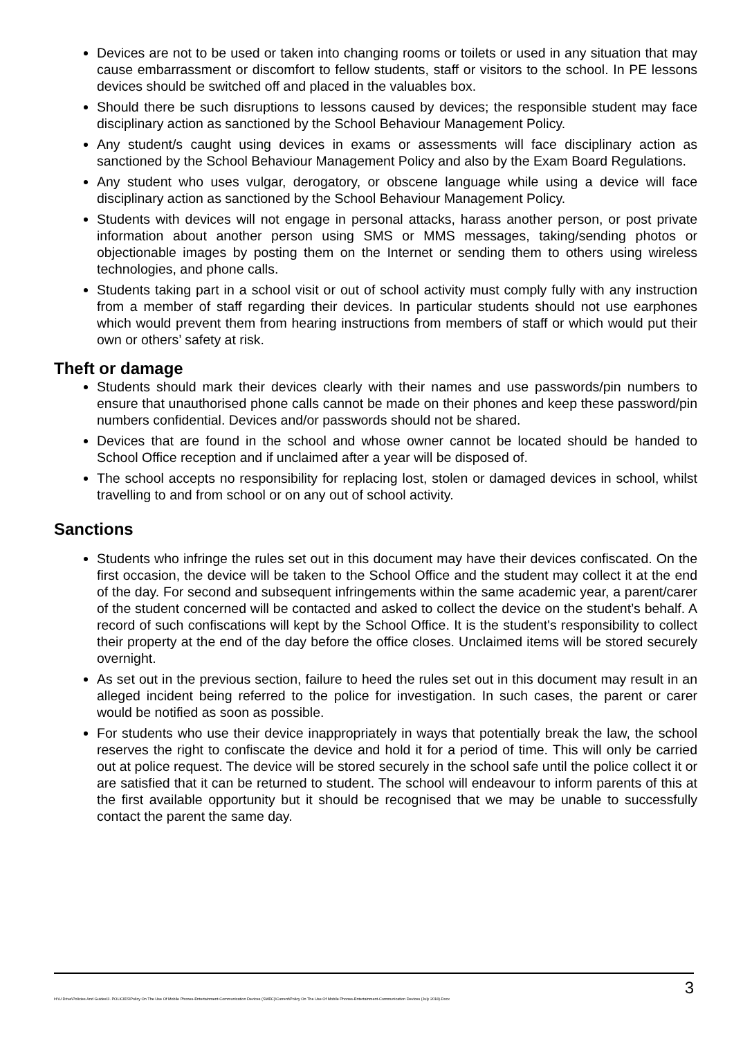Devices are not to be used or taken into changing rooms or toilets or used in any situation that may cause embarrassment or discomfort to fellow students, staff or visitors to the school. In PE lessons devices should be switched off and placed in the valuables box.
Should there be such disruptions to lessons caused by devices; the responsible student may face disciplinary action as sanctioned by the School Behaviour Management Policy.
Any student/s caught using devices in exams or assessments will face disciplinary action as sanctioned by the School Behaviour Management Policy and also by the Exam Board Regulations.
Any student who uses vulgar, derogatory, or obscene language while using a device will face disciplinary action as sanctioned by the School Behaviour Management Policy.
Students with devices will not engage in personal attacks, harass another person, or post private information about another person using SMS or MMS messages, taking/sending photos or objectionable images by posting them on the Internet or sending them to others using wireless technologies, and phone calls.
Students taking part in a school visit or out of school activity must comply fully with any instruction from a member of staff regarding their devices. In particular students should not use earphones which would prevent them from hearing instructions from members of staff or which would put their own or others’ safety at risk.
Theft or damage
Students should mark their devices clearly with their names and use passwords/pin numbers to ensure that unauthorised phone calls cannot be made on their phones and keep these password/pin numbers confidential. Devices and/or passwords should not be shared.
Devices that are found in the school and whose owner cannot be located should be handed to School Office reception and if unclaimed after a year will be disposed of.
The school accepts no responsibility for replacing lost, stolen or damaged devices in school, whilst travelling to and from school or on any out of school activity.
Sanctions
Students who infringe the rules set out in this document may have their devices confiscated. On the first occasion, the device will be taken to the School Office and the student may collect it at the end of the day. For second and subsequent infringements within the same academic year, a parent/carer of the student concerned will be contacted and asked to collect the device on the student’s behalf. A record of such confiscations will kept by the School Office. It is the student's responsibility to collect their property at the end of the day before the office closes. Unclaimed items will be stored securely overnight.
As set out in the previous section, failure to heed the rules set out in this document may result in an alleged incident being referred to the police for investigation. In such cases, the parent or carer would be notified as soon as possible.
For students who use their device inappropriately in ways that potentially break the law, the school reserves the right to confiscate the device and hold it for a period of time. This will only be carried out at police request. The device will be stored securely in the school safe until the police collect it or are satisfied that it can be returned to student. The school will endeavour to inform parents of this at the first available opportunity but it should be recognised that we may be unable to successfully contact the parent the same day.
H:\U Drive\Policies And Guides\3. POLICIES\Policy On The Use Of Mobile Phones-Entertainment-Communication Devices (SMEC)\Current\Policy On The Use Of Mobile Phones-Entertainment-Communication Devices (July 2018).Docx 3